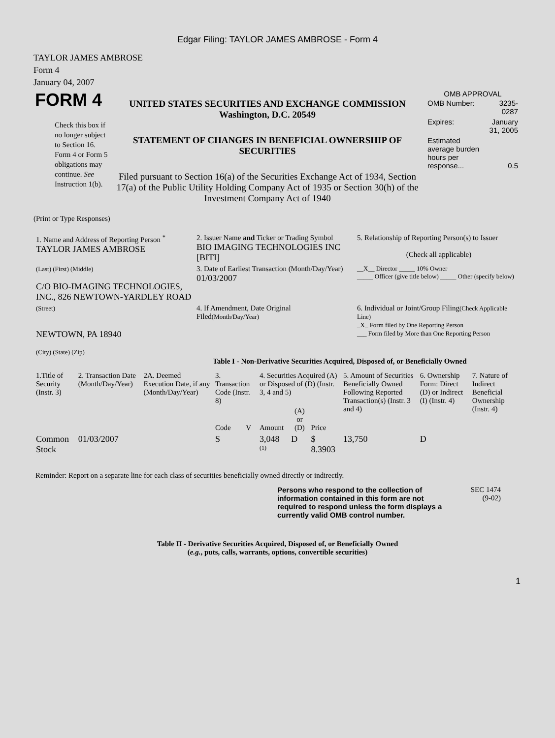Edgar Filing: TAYLOR JAMES AMBROSE - Form 4
TAYLOR JAMES AMBROSE
Form 4
January 04, 2007
| FORM 4 Check this box if no longer subject to Section 16. Form 4 or Form 5 obligations may continue. See Instruction 1(b). | UNITED STATES SECURITIES AND EXCHANGE COMMISSION Washington, D.C. 20549 STATEMENT OF CHANGES IN BENEFICIAL OWNERSHIP OF SECURITIES Filed pursuant to Section 16(a) of the Securities Exchange Act of 1934, Section 17(a) of the Public Utility Holding Company Act of 1935 or Section 30(h) of the Investment Company Act of 1940 | OMB APPROVAL / OMB Number: / 3235-0287 / / Expires: / January 31, 2005 / / Estimated average burden hours per response... / 0.5 / |
(Print or Type Responses)
| 1. Name and Address of Reporting Person <sup>*</sup> TAYLOR JAMES AMBROSE | 2. Issuer Name and Ticker or Trading Symbol BIO IMAGING TECHNOLOGIES INC [BITI] | 5. Relationship of Reporting Person(s) to Issuer (Check all applicable) |
| (Last) (First) (Middle) C/O BIO-IMAGING TECHNOLOGIES, INC., 826 NEWTOWN-YARDLEY ROAD | 3. Date of Earliest Transaction (Month/Day/Year) 01/03/2007 | __X__ Director _____ 10% Owner _____ Officer (give title below) _____ Other (specify below) |
| (Street) NEWTOWN, PA 18940 (City) (State) (Zip) | 4. If Amendment, Date Original Filed (Month/Day/Year) | 6. Individual or Joint/Group Filing (Check Applicable Line) _X_ Form filed by One Reporting Person ___ Form filed by More than One Reporting Person |
Table I - Non-Derivative Securities Acquired, Disposed of, or Beneficially Owned
| 1.Title of Security (Instr. 3) | 2. Transaction Date (Month/Day/Year) | 2A. Deemed Execution Date, if any (Month/Day/Year) | 3. Transaction Code (Instr. 8) | | 4. Securities Acquired (A) or Disposed of (D) (Instr. 3, 4 and 5) | | | 5. Amount of Securities Beneficially Owned Following Reported Transaction(s) (Instr. 3 and 4) | 6. Ownership Form: Direct (D) or Indirect (I) (Instr. 4) | 7. Nature of Indirect Beneficial Ownership (Instr. 4) |
| --- | --- | --- | --- | --- | --- | --- | --- | --- | --- | --- |
| | | | Code | V | Amount | (A) or (D) | Price | | | |
| Common Stock | 01/03/2007 | | S | | 3,048 <sup>(1)</sup> | D | $ 8.3903 | 13,750 | D | |
Reminder: Report on a separate line for each class of securities beneficially owned directly or indirectly.
| Persons who respond to the collection of information contained in this form are not required to respond unless the form displays a currently valid OMB control number. | SEC 1474 (9-02) |
Table II - Derivative Securities Acquired, Disposed of, or Beneficially Owned
(e.g., puts, calls, warrants, options, convertible securities)
1